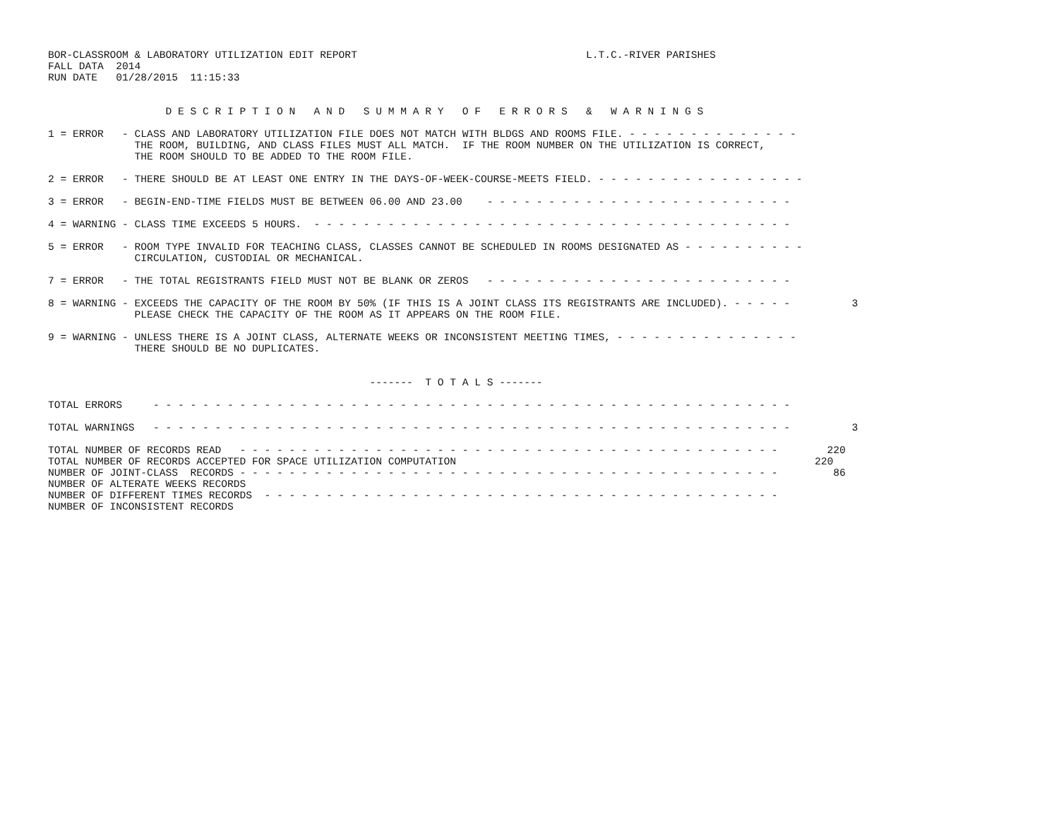BOR-CLASSROOM & LABORATORY UTILIZATION EDIT REPORT                                     L.T.C.-RIVER PARISHES
FALL DATA  2014
RUN DATE   01/28/2015  11:15:33


                   D E S C R I P T I O N   A N D   S U M M A R Y   O F   E R R O R S   &   W A R N I N G S

1 = ERROR   - CLASS AND LABORATORY UTILIZATION FILE DOES NOT MATCH WITH BLDGS AND ROOMS FILE. - - - - - - - - - - - - - -
              THE ROOM, BUILDING, AND CLASS FILES MUST ALL MATCH.  IF THE ROOM NUMBER ON THE UTILIZATION IS CORRECT,
              THE ROOM SHOULD TO BE ADDED TO THE ROOM FILE.

2 = ERROR   - THERE SHOULD BE AT LEAST ONE ENTRY IN THE DAYS-OF-WEEK-COURSE-MEETS FIELD. - - - - - - - - - - - - - - - - -

3 = ERROR   - BEGIN-END-TIME FIELDS MUST BE BETWEEN 06.00 AND 23.00    - - - - - - - - - - - - - - - - - - - - - - - - -

4 = WARNING - CLASS TIME EXCEEDS 5 HOURS.  - - - - - - - - - - - - - - - - - - - - - - - - - - - - - - - - - - - - - - -

5 = ERROR   - ROOM TYPE INVALID FOR TEACHING CLASS, CLASSES CANNOT BE SCHEDULED IN ROOMS DESIGNATED AS - - - - - - - - - -
              CIRCULATION, CUSTODIAL OR MECHANICAL.

7 = ERROR   - THE TOTAL REGISTRANTS FIELD MUST NOT BE BLANK OR ZEROS   - - - - - - - - - - - - - - - - - - - - - - - - -

8 = WARNING - EXCEEDS THE CAPACITY OF THE ROOM BY 50% (IF THIS IS A JOINT CLASS ITS REGISTRANTS ARE INCLUDED). - - - - -          3
              PLEASE CHECK THE CAPACITY OF THE ROOM AS IT APPEARS ON THE ROOM FILE.

9 = WARNING - UNLESS THERE IS A JOINT CLASS, ALTERNATE WEEKS OR INCONSISTENT MEETING TIMES, - - - - - - - - - - - - - - -
              THERE SHOULD BE NO DUPLICATES.


                                                    -------  T O T A L S -------

TOTAL ERRORS     - - - - - - - - - - - - - - - - - - - - - - - - - - - - - - - - - - - - - - - - - - - - - - - - - - - -

TOTAL WARNINGS   - - - - - - - - - - - - - - - - - - - - - - - - - - - - - - - - - - - - - - - - - - - - - - - - - - - -          3

TOTAL NUMBER OF RECORDS READ   - - - - - - - - - - - - - - - - - - - - - - - - - - - - - - - - - - - - - - - - - - - -        220
TOTAL NUMBER OF RECORDS ACCEPTED FOR SPACE UTILIZATION COMPUTATION                                                          220
NUMBER OF JOINT-CLASS  RECORDS - - - - - - - - - - - - - - - - - - - - - - - - - - - - - - - - - - - - - - - - - - - -         86
NUMBER OF ALTERATE WEEKS RECORDS
NUMBER OF DIFFERENT TIMES RECORDS  - - - - - - - - - - - - - - - - - - - - - - - - - - - - - - - - - - - - - - - - - -
NUMBER OF INCONSISTENT RECORDS